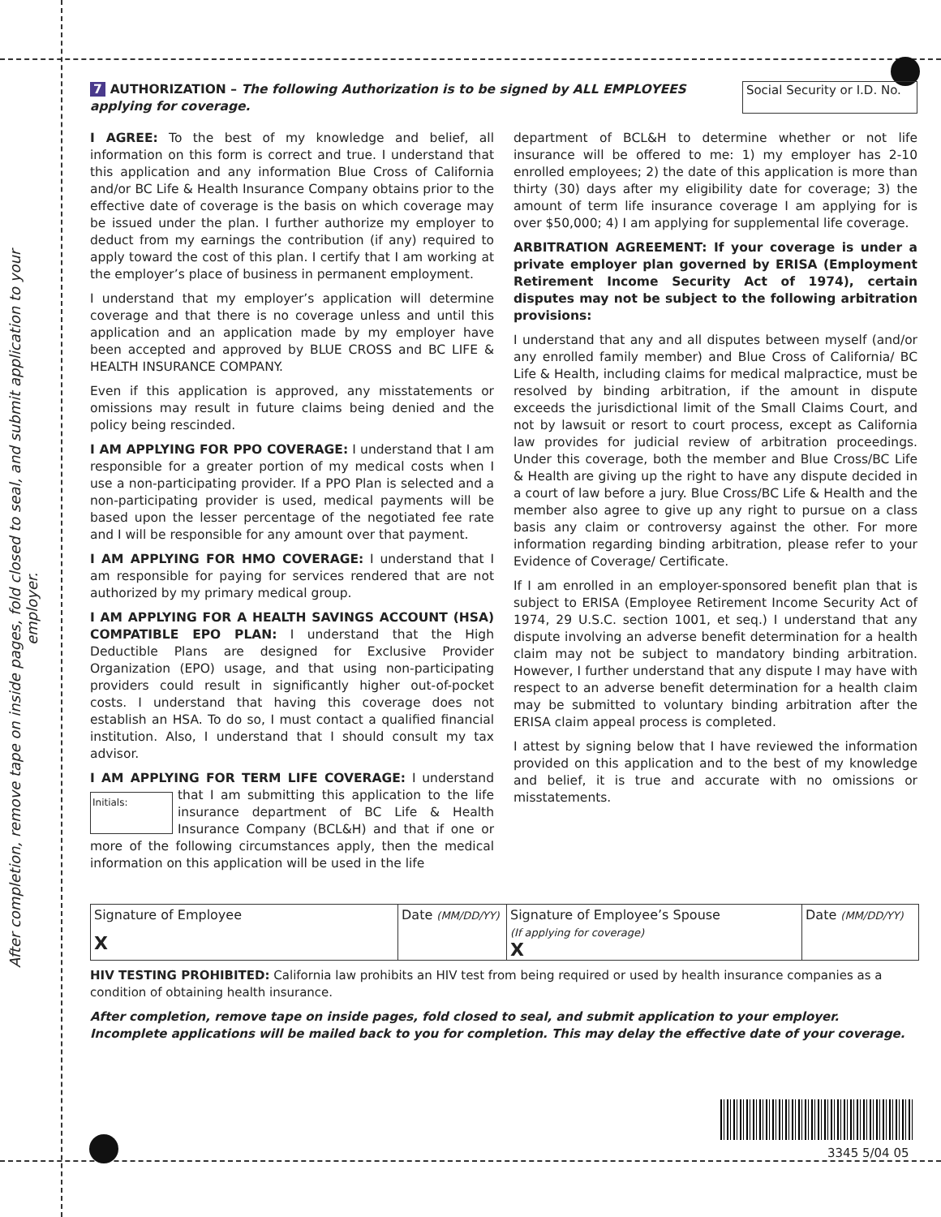After completion, remove tape on inside pages, fold closed to seal, and submit application to your employer.
7 AUTHORIZATION – The following Authorization is to be signed by ALL EMPLOYEES applying for coverage.
Social Security or I.D. No.
I AGREE: To the best of my knowledge and belief, all information on this form is correct and true. I understand that this application and any information Blue Cross of California and/or BC Life & Health Insurance Company obtains prior to the effective date of coverage is the basis on which coverage may be issued under the plan. I further authorize my employer to deduct from my earnings the contribution (if any) required to apply toward the cost of this plan. I certify that I am working at the employer’s place of business in permanent employment.
I understand that my employer’s application will determine coverage and that there is no coverage unless and until this application and an application made by my employer have been accepted and approved by BLUE CROSS and BC LIFE & HEALTH INSURANCE COMPANY.
Even if this application is approved, any misstatements or omissions may result in future claims being denied and the policy being rescinded.
I AM APPLYING FOR PPO COVERAGE: I understand that I am responsible for a greater portion of my medical costs when I use a non-participating provider. If a PPO Plan is selected and a non-participating provider is used, medical payments will be based upon the lesser percentage of the negotiated fee rate and I will be responsible for any amount over that payment.
I AM APPLYING FOR HMO COVERAGE: I understand that I am responsible for paying for services rendered that are not authorized by my primary medical group.
I AM APPLYING FOR A HEALTH SAVINGS ACCOUNT (HSA) COMPATIBLE EPO PLAN: I understand that the High Deductible Plans are designed for Exclusive Provider Organization (EPO) usage, and that using non-participating providers could result in significantly higher out-of-pocket costs. I understand that having this coverage does not establish an HSA. To do so, I must contact a qualified financial institution. Also, I understand that I should consult my tax advisor.
I AM APPLYING FOR TERM LIFE COVERAGE: I understand that Initials: I am submitting this application to the life insurance department of BC Life & Health Insurance Company (BCL&H) and that if one or more of the following circumstances apply, then the medical information on this application will be used in the life
department of BCL&H to determine whether or not life insurance will be offered to me: 1) my employer has 2-10 enrolled employees; 2) the date of this application is more than thirty (30) days after my eligibility date for coverage; 3) the amount of term life insurance coverage I am applying for is over $50,000; 4) I am applying for supplemental life coverage.
ARBITRATION AGREEMENT: If your coverage is under a private employer plan governed by ERISA (Employment Retirement Income Security Act of 1974), certain disputes may not be subject to the following arbitration provisions:
I understand that any and all disputes between myself (and/or any enrolled family member) and Blue Cross of California/ BC Life & Health, including claims for medical malpractice, must be resolved by binding arbitration, if the amount in dispute exceeds the jurisdictional limit of the Small Claims Court, and not by lawsuit or resort to court process, except as California law provides for judicial review of arbitration proceedings. Under this coverage, both the member and Blue Cross/BC Life & Health are giving up the right to have any dispute decided in a court of law before a jury. Blue Cross/BC Life & Health and the member also agree to give up any right to pursue on a class basis any claim or controversy against the other. For more information regarding binding arbitration, please refer to your Evidence of Coverage/ Certificate.
If I am enrolled in an employer-sponsored benefit plan that is subject to ERISA (Employee Retirement Income Security Act of 1974, 29 U.S.C. section 1001, et seq.) I understand that any dispute involving an adverse benefit determination for a health claim may not be subject to mandatory binding arbitration. However, I further understand that any dispute I may have with respect to an adverse benefit determination for a health claim may be submitted to voluntary binding arbitration after the ERISA claim appeal process is completed.
I attest by signing below that I have reviewed the information provided on this application and to the best of my knowledge and belief, it is true and accurate with no omissions or misstatements.
| Signature of Employee X | Date (MM/DD/YY) | Signature of Employee’s Spouse (If applying for coverage) X | Date (MM/DD/YY) |
HIV TESTING PROHIBITED: California law prohibits an HIV test from being required or used by health insurance companies as a condition of obtaining health insurance.
After completion, remove tape on inside pages, fold closed to seal, and submit application to your employer. Incomplete applications will be mailed back to you for completion. This may delay the effective date of your coverage.
3345 5/04 05